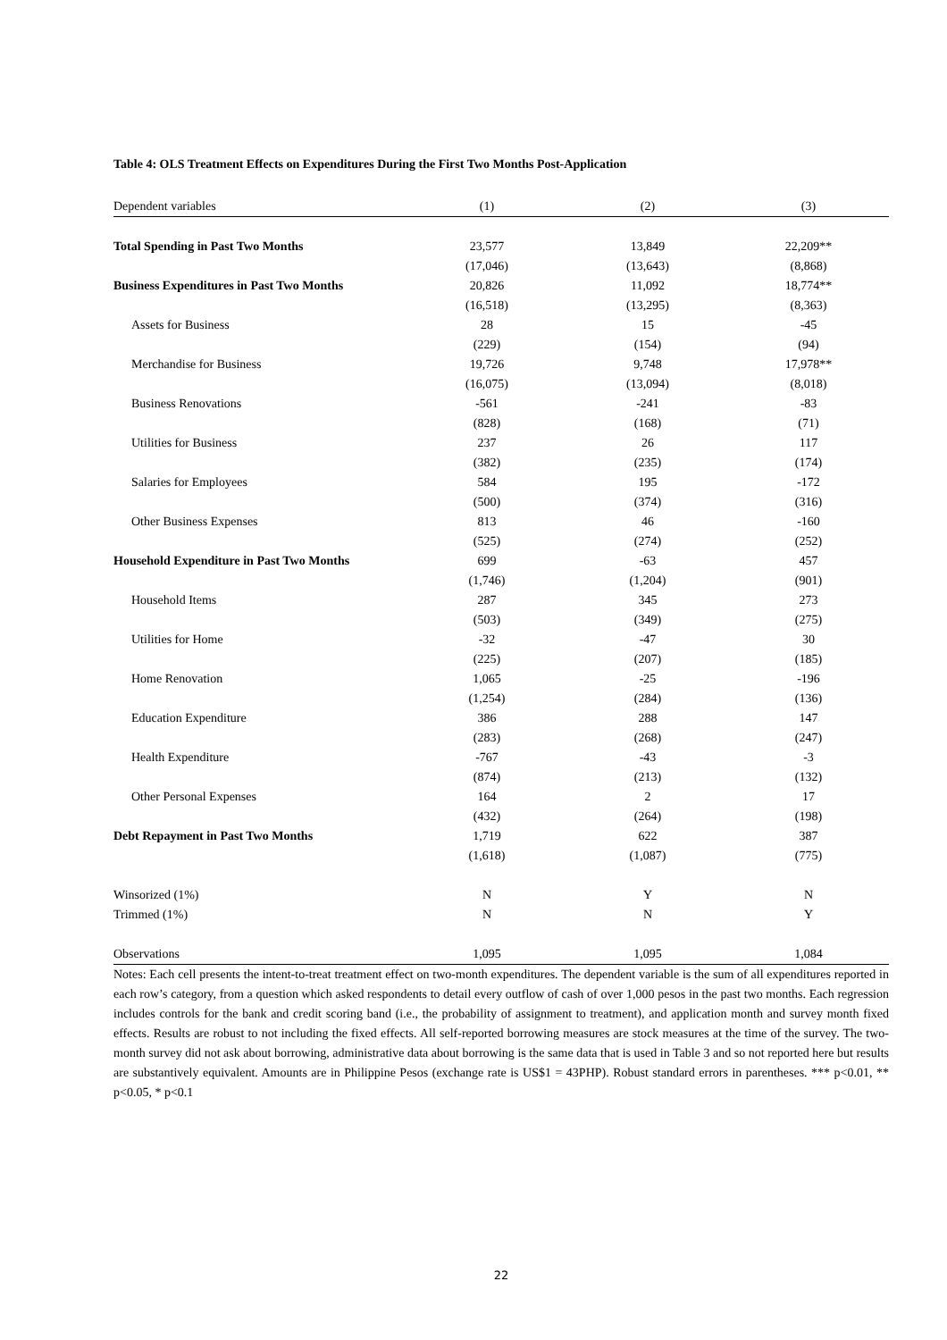Table 4: OLS Treatment Effects on Expenditures During the First Two Months Post-Application
| Dependent variables | (1) | (2) | (3) |
| --- | --- | --- | --- |
| Total Spending in Past Two Months | 23,577 | 13,849 | 22,209** |
| | (17,046) | (13,643) | (8,868) |
| Business Expenditures in Past Two Months | 20,826 | 11,092 | 18,774** |
| | (16,518) | (13,295) | (8,363) |
| Assets for Business | 28 | 15 | -45 |
| | (229) | (154) | (94) |
| Merchandise for Business | 19,726 | 9,748 | 17,978** |
| | (16,075) | (13,094) | (8,018) |
| Business Renovations | -561 | -241 | -83 |
| | (828) | (168) | (71) |
| Utilities for Business | 237 | 26 | 117 |
| | (382) | (235) | (174) |
| Salaries for Employees | 584 | 195 | -172 |
| | (500) | (374) | (316) |
| Other Business Expenses | 813 | 46 | -160 |
| | (525) | (274) | (252) |
| Household Expenditure in Past Two Months | 699 | -63 | 457 |
| | (1,746) | (1,204) | (901) |
| Household Items | 287 | 345 | 273 |
| | (503) | (349) | (275) |
| Utilities for Home | -32 | -47 | 30 |
| | (225) | (207) | (185) |
| Home Renovation | 1,065 | -25 | -196 |
| | (1,254) | (284) | (136) |
| Education Expenditure | 386 | 288 | 147 |
| | (283) | (268) | (247) |
| Health Expenditure | -767 | -43 | -3 |
| | (874) | (213) | (132) |
| Other Personal Expenses | 164 | 2 | 17 |
| | (432) | (264) | (198) |
| Debt Repayment in Past Two Months | 1,719 | 622 | 387 |
| | (1,618) | (1,087) | (775) |
| Winsorized (1%) | N | Y | N |
| Trimmed (1%) | N | N | Y |
| Observations | 1,095 | 1,095 | 1,084 |
Notes: Each cell presents the intent-to-treat treatment effect on two-month expenditures. The dependent variable is the sum of all expenditures reported in each row’s category, from a question which asked respondents to detail every outflow of cash of over 1,000 pesos in the past two months. Each regression includes controls for the bank and credit scoring band (i.e., the probability of assignment to treatment), and application month and survey month fixed effects. Results are robust to not including the fixed effects. All self-reported borrowing measures are stock measures at the time of the survey. The two-month survey did not ask about borrowing, administrative data about borrowing is the same data that is used in Table 3 and so not reported here but results are substantively equivalent. Amounts are in Philippine Pesos (exchange rate is US$1 = 43PHP). Robust standard errors in parentheses. *** p<0.01, ** p<0.05, * p<0.1
22